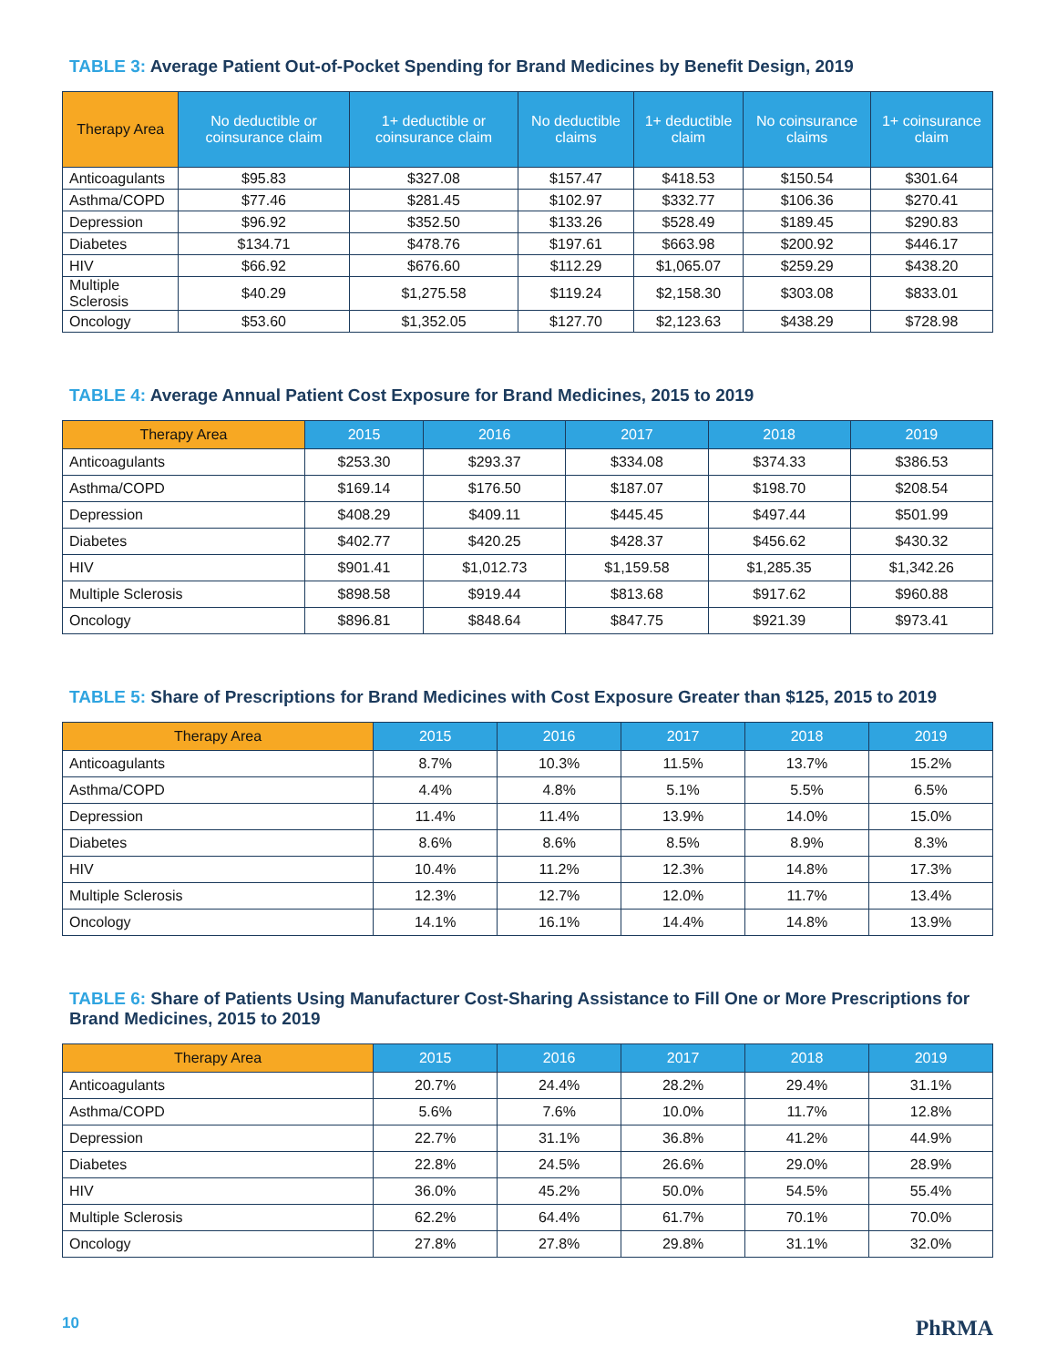TABLE 3: Average Patient Out-of-Pocket Spending for Brand Medicines by Benefit Design, 2019
| Therapy Area | No deductible or coinsurance claim | 1+ deductible or coinsurance claim | No deductible claims | 1+ deductible claim | No coinsurance claims | 1+ coinsurance claim |
| --- | --- | --- | --- | --- | --- | --- |
| Anticoagulants | $95.83 | $327.08 | $157.47 | $418.53 | $150.54 | $301.64 |
| Asthma/COPD | $77.46 | $281.45 | $102.97 | $332.77 | $106.36 | $270.41 |
| Depression | $96.92 | $352.50 | $133.26 | $528.49 | $189.45 | $290.83 |
| Diabetes | $134.71 | $478.76 | $197.61 | $663.98 | $200.92 | $446.17 |
| HIV | $66.92 | $676.60 | $112.29 | $1,065.07 | $259.29 | $438.20 |
| Multiple Sclerosis | $40.29 | $1,275.58 | $119.24 | $2,158.30 | $303.08 | $833.01 |
| Oncology | $53.60 | $1,352.05 | $127.70 | $2,123.63 | $438.29 | $728.98 |
TABLE 4: Average Annual Patient Cost Exposure for Brand Medicines, 2015 to 2019
| Therapy Area | 2015 | 2016 | 2017 | 2018 | 2019 |
| --- | --- | --- | --- | --- | --- |
| Anticoagulants | $253.30 | $293.37 | $334.08 | $374.33 | $386.53 |
| Asthma/COPD | $169.14 | $176.50 | $187.07 | $198.70 | $208.54 |
| Depression | $408.29 | $409.11 | $445.45 | $497.44 | $501.99 |
| Diabetes | $402.77 | $420.25 | $428.37 | $456.62 | $430.32 |
| HIV | $901.41 | $1,012.73 | $1,159.58 | $1,285.35 | $1,342.26 |
| Multiple Sclerosis | $898.58 | $919.44 | $813.68 | $917.62 | $960.88 |
| Oncology | $896.81 | $848.64 | $847.75 | $921.39 | $973.41 |
TABLE 5: Share of Prescriptions for Brand Medicines with Cost Exposure Greater than $125, 2015 to 2019
| Therapy Area | 2015 | 2016 | 2017 | 2018 | 2019 |
| --- | --- | --- | --- | --- | --- |
| Anticoagulants | 8.7% | 10.3% | 11.5% | 13.7% | 15.2% |
| Asthma/COPD | 4.4% | 4.8% | 5.1% | 5.5% | 6.5% |
| Depression | 11.4% | 11.4% | 13.9% | 14.0% | 15.0% |
| Diabetes | 8.6% | 8.6% | 8.5% | 8.9% | 8.3% |
| HIV | 10.4% | 11.2% | 12.3% | 14.8% | 17.3% |
| Multiple Sclerosis | 12.3% | 12.7% | 12.0% | 11.7% | 13.4% |
| Oncology | 14.1% | 16.1% | 14.4% | 14.8% | 13.9% |
TABLE 6: Share of Patients Using Manufacturer Cost-Sharing Assistance to Fill One or More Prescriptions for Brand Medicines, 2015 to 2019
| Therapy Area | 2015 | 2016 | 2017 | 2018 | 2019 |
| --- | --- | --- | --- | --- | --- |
| Anticoagulants | 20.7% | 24.4% | 28.2% | 29.4% | 31.1% |
| Asthma/COPD | 5.6% | 7.6% | 10.0% | 11.7% | 12.8% |
| Depression | 22.7% | 31.1% | 36.8% | 41.2% | 44.9% |
| Diabetes | 22.8% | 24.5% | 26.6% | 29.0% | 28.9% |
| HIV | 36.0% | 45.2% | 50.0% | 54.5% | 55.4% |
| Multiple Sclerosis | 62.2% | 64.4% | 61.7% | 70.1% | 70.0% |
| Oncology | 27.8% | 27.8% | 29.8% | 31.1% | 32.0% |
10 PhRMA